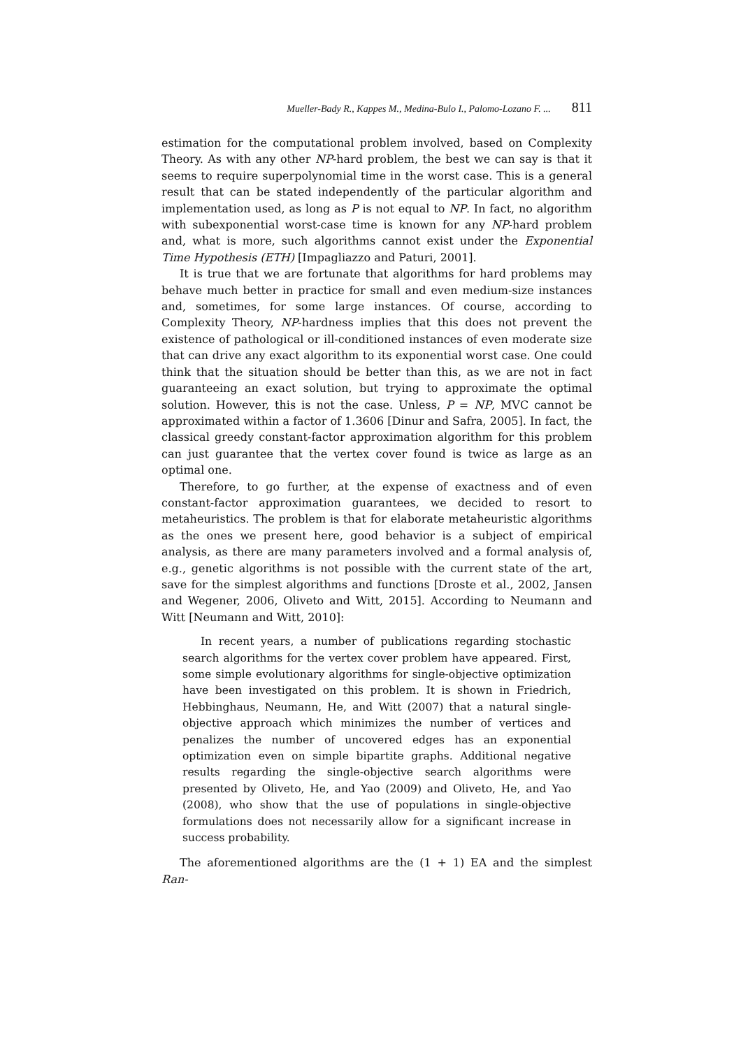Mueller-Bady R., Kappes M., Medina-Bulo I., Palomo-Lozano F. ... 811
estimation for the computational problem involved, based on Complexity Theory. As with any other NP-hard problem, the best we can say is that it seems to require superpolynomial time in the worst case. This is a general result that can be stated independently of the particular algorithm and implementation used, as long as P is not equal to NP. In fact, no algorithm with subexponential worst-case time is known for any NP-hard problem and, what is more, such algorithms cannot exist under the Exponential Time Hypothesis (ETH) [Impagliazzo and Paturi, 2001].
It is true that we are fortunate that algorithms for hard problems may behave much better in practice for small and even medium-size instances and, sometimes, for some large instances. Of course, according to Complexity Theory, NP-hardness implies that this does not prevent the existence of pathological or ill-conditioned instances of even moderate size that can drive any exact algorithm to its exponential worst case. One could think that the situation should be better than this, as we are not in fact guaranteeing an exact solution, but trying to approximate the optimal solution. However, this is not the case. Unless, P = NP, MVC cannot be approximated within a factor of 1.3606 [Dinur and Safra, 2005]. In fact, the classical greedy constant-factor approximation algorithm for this problem can just guarantee that the vertex cover found is twice as large as an optimal one.
Therefore, to go further, at the expense of exactness and of even constant-factor approximation guarantees, we decided to resort to metaheuristics. The problem is that for elaborate metaheuristic algorithms as the ones we present here, good behavior is a subject of empirical analysis, as there are many parameters involved and a formal analysis of, e.g., genetic algorithms is not possible with the current state of the art, save for the simplest algorithms and functions [Droste et al., 2002, Jansen and Wegener, 2006, Oliveto and Witt, 2015]. According to Neumann and Witt [Neumann and Witt, 2010]:
In recent years, a number of publications regarding stochastic search algorithms for the vertex cover problem have appeared. First, some simple evolutionary algorithms for single-objective optimization have been investigated on this problem. It is shown in Friedrich, Hebbinghaus, Neumann, He, and Witt (2007) that a natural single-objective approach which minimizes the number of vertices and penalizes the number of uncovered edges has an exponential optimization even on simple bipartite graphs. Additional negative results regarding the single-objective search algorithms were presented by Oliveto, He, and Yao (2009) and Oliveto, He, and Yao (2008), who show that the use of populations in single-objective formulations does not necessarily allow for a significant increase in success probability.
The aforementioned algorithms are the (1 + 1) EA and the simplest Ran-